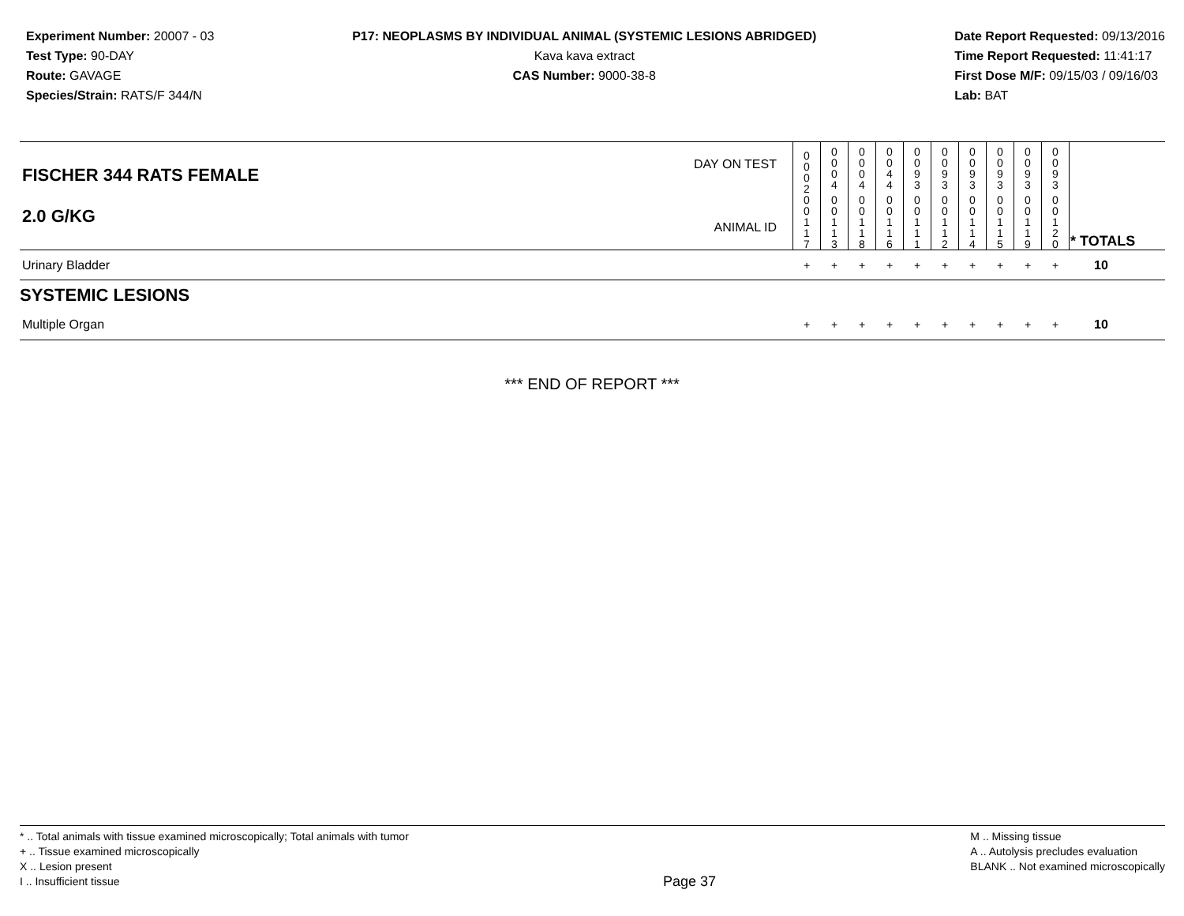Experiment Number: 20007 - 03
Test Type: 90-DAY
Route: GAVAGE
Species/Strain: RATS/F 344/N
P17: NEOPLASMS BY INDIVIDUAL ANIMAL (SYSTEMIC LESIONS ABRIDGED)
Kava kava extract
CAS Number: 9000-38-8
Date Report Requested: 09/13/2016
Time Report Requested: 11:41:17
First Dose M/F: 09/15/03 / 09/16/03
Lab: BAT
| DAY ON TEST FISCHER 344 RATS FEMALE | 0 0 0 2 | 0 0 0 4 | 0 0 0 4 | 0 0 4 4 | 0 0 9 3 | 0 0 9 3 | 0 0 9 3 | 0 0 9 3 | 0 0 9 3 | 0 0 9 3 | | |
| 2.0 G/KG ANIMAL ID | 0 0 1 1 7 | 0 0 1 1 3 | 0 0 1 1 8 | 0 0 1 1 6 | 0 0 1 1 1 | 0 0 1 1 2 | 0 0 1 1 4 | 0 0 1 1 5 | 0 0 1 1 9 | 0 0 1 2 0 | | * TOTALS |
| Urinary Bladder | + | + | + | + | + | + | + | + | + | + | | 10 |
| SYSTEMIC LESIONS | | | | | | | | | | | | |
| Multiple Organ | + | + | + | + | + | + | + | + | + | + | | 10 |
*** END OF REPORT ***
* .. Total animals with tissue examined microscopically; Total animals with tumor
+ .. Tissue examined microscopically
X .. Lesion present
I .. Insufficient tissue
Page 37
M .. Missing tissue
A .. Autolysis precludes evaluation
BLANK .. Not examined microscopically